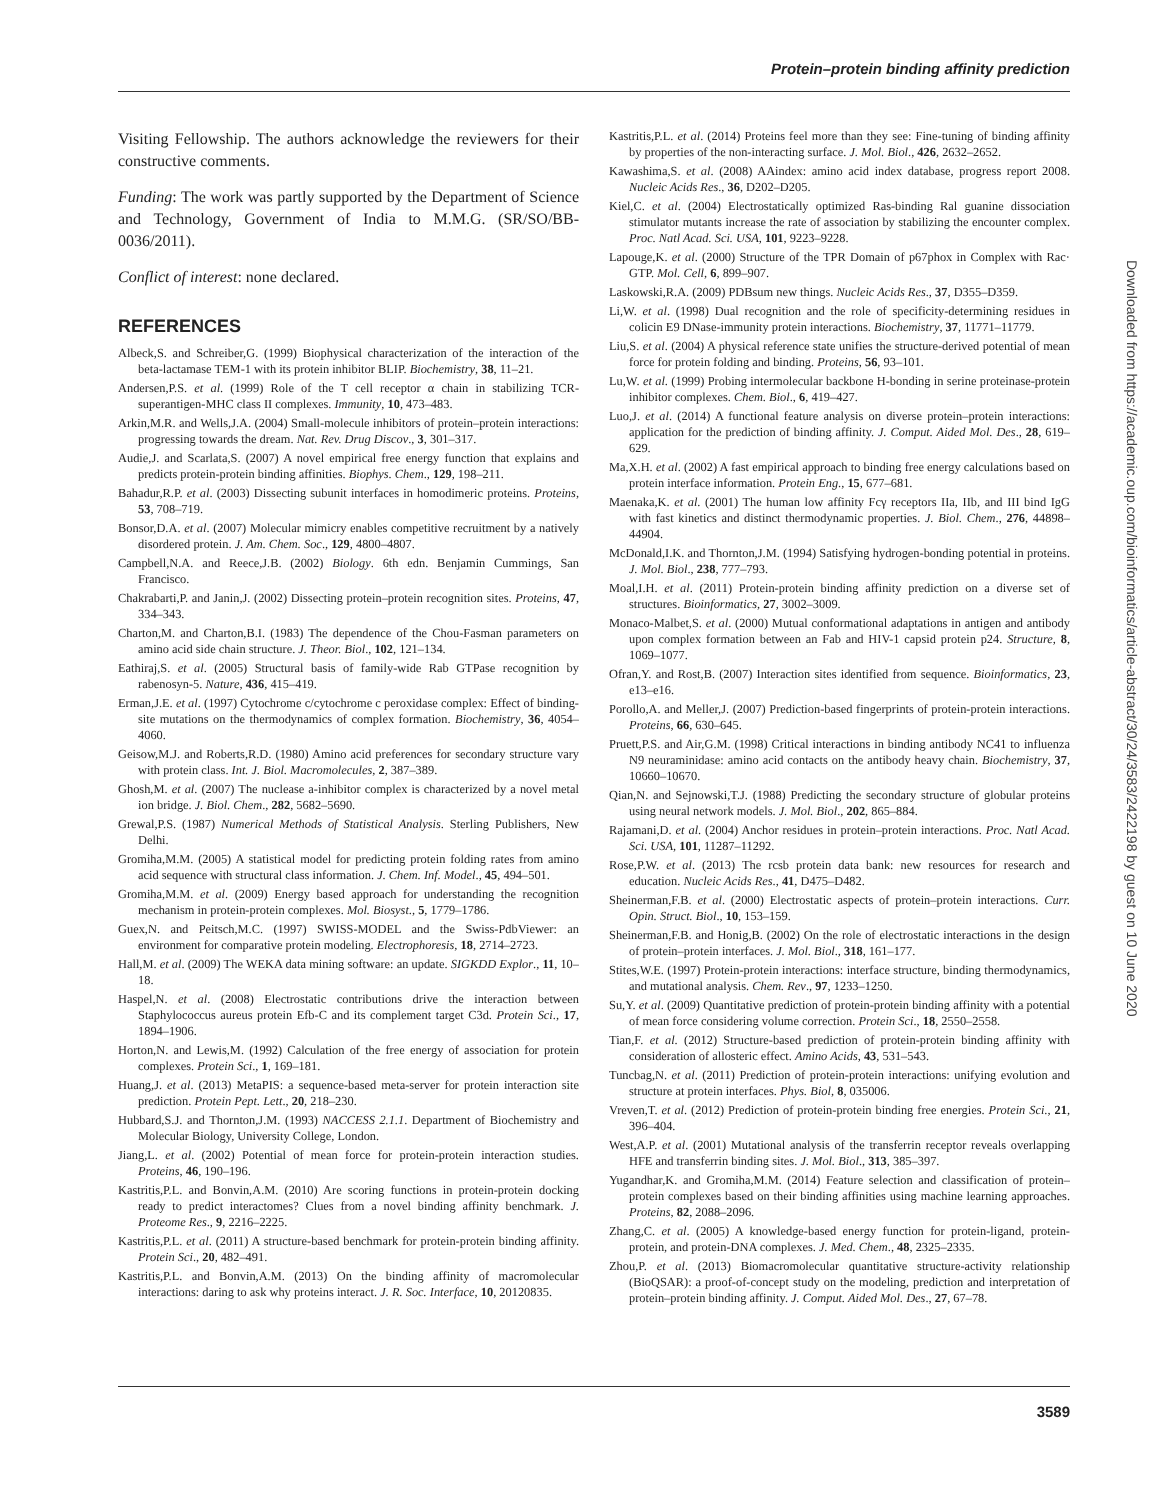Protein–protein binding affinity prediction
Visiting Fellowship. The authors acknowledge the reviewers for their constructive comments.
Funding: The work was partly supported by the Department of Science and Technology, Government of India to M.M.G. (SR/SO/BB-0036/2011).
Conflict of interest: none declared.
REFERENCES
Albeck,S. and Schreiber,G. (1999) Biophysical characterization of the interaction of the beta-lactamase TEM-1 with its protein inhibitor BLIP. Biochemistry, 38, 11–21.
Andersen,P.S. et al. (1999) Role of the T cell receptor α chain in stabilizing TCR-superantigen-MHC class II complexes. Immunity, 10, 473–483.
Arkin,M.R. and Wells,J.A. (2004) Small-molecule inhibitors of protein–protein interactions: progressing towards the dream. Nat. Rev. Drug Discov., 3, 301–317.
Audie,J. and Scarlata,S. (2007) A novel empirical free energy function that explains and predicts protein-protein binding affinities. Biophys. Chem., 129, 198–211.
Bahadur,R.P. et al. (2003) Dissecting subunit interfaces in homodimeric proteins. Proteins, 53, 708–719.
Bonsor,D.A. et al. (2007) Molecular mimicry enables competitive recruitment by a natively disordered protein. J. Am. Chem. Soc., 129, 4800–4807.
Campbell,N.A. and Reece,J.B. (2002) Biology. 6th edn. Benjamin Cummings, San Francisco.
Chakrabarti,P. and Janin,J. (2002) Dissecting protein–protein recognition sites. Proteins, 47, 334–343.
Charton,M. and Charton,B.I. (1983) The dependence of the Chou-Fasman parameters on amino acid side chain structure. J. Theor. Biol., 102, 121–134.
Eathiraj,S. et al. (2005) Structural basis of family-wide Rab GTPase recognition by rabenosyn-5. Nature, 436, 415–419.
Erman,J.E. et al. (1997) Cytochrome c/cytochrome c peroxidase complex: Effect of binding-site mutations on the thermodynamics of complex formation. Biochemistry, 36, 4054–4060.
Geisow,M.J. and Roberts,R.D. (1980) Amino acid preferences for secondary structure vary with protein class. Int. J. Biol. Macromolecules, 2, 387–389.
Ghosh,M. et al. (2007) The nuclease a-inhibitor complex is characterized by a novel metal ion bridge. J. Biol. Chem., 282, 5682–5690.
Grewal,P.S. (1987) Numerical Methods of Statistical Analysis. Sterling Publishers, New Delhi.
Gromiha,M.M. (2005) A statistical model for predicting protein folding rates from amino acid sequence with structural class information. J. Chem. Inf. Model., 45, 494–501.
Gromiha,M.M. et al. (2009) Energy based approach for understanding the recognition mechanism in protein-protein complexes. Mol. Biosyst., 5, 1779–1786.
Guex,N. and Peitsch,M.C. (1997) SWISS-MODEL and the Swiss-PdbViewer: an environment for comparative protein modeling. Electrophoresis, 18, 2714–2723.
Hall,M. et al. (2009) The WEKA data mining software: an update. SIGKDD Explor., 11, 10–18.
Haspel,N. et al. (2008) Electrostatic contributions drive the interaction between Staphylococcus aureus protein Efb-C and its complement target C3d. Protein Sci., 17, 1894–1906.
Horton,N. and Lewis,M. (1992) Calculation of the free energy of association for protein complexes. Protein Sci., 1, 169–181.
Huang,J. et al. (2013) MetaPIS: a sequence-based meta-server for protein interaction site prediction. Protein Pept. Lett., 20, 218–230.
Hubbard,S.J. and Thornton,J.M. (1993) NACCESS 2.1.1. Department of Biochemistry and Molecular Biology, University College, London.
Jiang,L. et al. (2002) Potential of mean force for protein-protein interaction studies. Proteins, 46, 190–196.
Kastritis,P.L. and Bonvin,A.M. (2010) Are scoring functions in protein-protein docking ready to predict interactomes? Clues from a novel binding affinity benchmark. J. Proteome Res., 9, 2216–2225.
Kastritis,P.L. et al. (2011) A structure-based benchmark for protein-protein binding affinity. Protein Sci., 20, 482–491.
Kastritis,P.L. and Bonvin,A.M. (2013) On the binding affinity of macromolecular interactions: daring to ask why proteins interact. J. R. Soc. Interface, 10, 20120835.
Kastritis,P.L. et al. (2014) Proteins feel more than they see: Fine-tuning of binding affinity by properties of the non-interacting surface. J. Mol. Biol., 426, 2632–2652.
Kawashima,S. et al. (2008) AAindex: amino acid index database, progress report 2008. Nucleic Acids Res., 36, D202–D205.
Kiel,C. et al. (2004) Electrostatically optimized Ras-binding Ral guanine dissociation stimulator mutants increase the rate of association by stabilizing the encounter complex. Proc. Natl Acad. Sci. USA, 101, 9223–9228.
Lapouge,K. et al. (2000) Structure of the TPR Domain of p67phox in Complex with Rac· GTP. Mol. Cell, 6, 899–907.
Laskowski,R.A. (2009) PDBsum new things. Nucleic Acids Res., 37, D355–D359.
Li,W. et al. (1998) Dual recognition and the role of specificity-determining residues in colicin E9 DNase-immunity protein interactions. Biochemistry, 37, 11771–11779.
Liu,S. et al. (2004) A physical reference state unifies the structure-derived potential of mean force for protein folding and binding. Proteins, 56, 93–101.
Lu,W. et al. (1999) Probing intermolecular backbone H-bonding in serine proteinase-protein inhibitor complexes. Chem. Biol., 6, 419–427.
Luo,J. et al. (2014) A functional feature analysis on diverse protein–protein interactions: application for the prediction of binding affinity. J. Comput. Aided Mol. Des., 28, 619–629.
Ma,X.H. et al. (2002) A fast empirical approach to binding free energy calculations based on protein interface information. Protein Eng., 15, 677–681.
Maenaka,K. et al. (2001) The human low affinity Fcγ receptors IIa, IIb, and III bind IgG with fast kinetics and distinct thermodynamic properties. J. Biol. Chem., 276, 44898–44904.
McDonald,I.K. and Thornton,J.M. (1994) Satisfying hydrogen-bonding potential in proteins. J. Mol. Biol., 238, 777–793.
Moal,I.H. et al. (2011) Protein-protein binding affinity prediction on a diverse set of structures. Bioinformatics, 27, 3002–3009.
Monaco-Malbet,S. et al. (2000) Mutual conformational adaptations in antigen and antibody upon complex formation between an Fab and HIV-1 capsid protein p24. Structure, 8, 1069–1077.
Ofran,Y. and Rost,B. (2007) Interaction sites identified from sequence. Bioinformatics, 23, e13–e16.
Porollo,A. and Meller,J. (2007) Prediction-based fingerprints of protein-protein interactions. Proteins, 66, 630–645.
Pruett,P.S. and Air,G.M. (1998) Critical interactions in binding antibody NC41 to influenza N9 neuraminidase: amino acid contacts on the antibody heavy chain. Biochemistry, 37, 10660–10670.
Qian,N. and Sejnowski,T.J. (1988) Predicting the secondary structure of globular proteins using neural network models. J. Mol. Biol., 202, 865–884.
Rajamani,D. et al. (2004) Anchor residues in protein–protein interactions. Proc. Natl Acad. Sci. USA, 101, 11287–11292.
Rose,P.W. et al. (2013) The rcsb protein data bank: new resources for research and education. Nucleic Acids Res., 41, D475–D482.
Sheinerman,F.B. et al. (2000) Electrostatic aspects of protein–protein interactions. Curr. Opin. Struct. Biol., 10, 153–159.
Sheinerman,F.B. and Honig,B. (2002) On the role of electrostatic interactions in the design of protein–protein interfaces. J. Mol. Biol., 318, 161–177.
Stites,W.E. (1997) Protein-protein interactions: interface structure, binding thermodynamics, and mutational analysis. Chem. Rev., 97, 1233–1250.
Su,Y. et al. (2009) Quantitative prediction of protein-protein binding affinity with a potential of mean force considering volume correction. Protein Sci., 18, 2550–2558.
Tian,F. et al. (2012) Structure-based prediction of protein-protein binding affinity with consideration of allosteric effect. Amino Acids, 43, 531–543.
Tuncbag,N. et al. (2011) Prediction of protein-protein interactions: unifying evolution and structure at protein interfaces. Phys. Biol, 8, 035006.
Vreven,T. et al. (2012) Prediction of protein-protein binding free energies. Protein Sci., 21, 396–404.
West,A.P. et al. (2001) Mutational analysis of the transferrin receptor reveals overlapping HFE and transferrin binding sites. J. Mol. Biol., 313, 385–397.
Yugandhar,K. and Gromiha,M.M. (2014) Feature selection and classification of protein–protein complexes based on their binding affinities using machine learning approaches. Proteins, 82, 2088–2096.
Zhang,C. et al. (2005) A knowledge-based energy function for protein-ligand, protein-protein, and protein-DNA complexes. J. Med. Chem., 48, 2325–2335.
Zhou,P. et al. (2013) Biomacromolecular quantitative structure-activity relationship (BioQSAR): a proof-of-concept study on the modeling, prediction and interpretation of protein–protein binding affinity. J. Comput. Aided Mol. Des., 27, 67–78.
Downloaded from https://academic.oup.com/bioinformatics/article-abstract/30/24/3583/2422198 by guest on 10 June 2020
3589